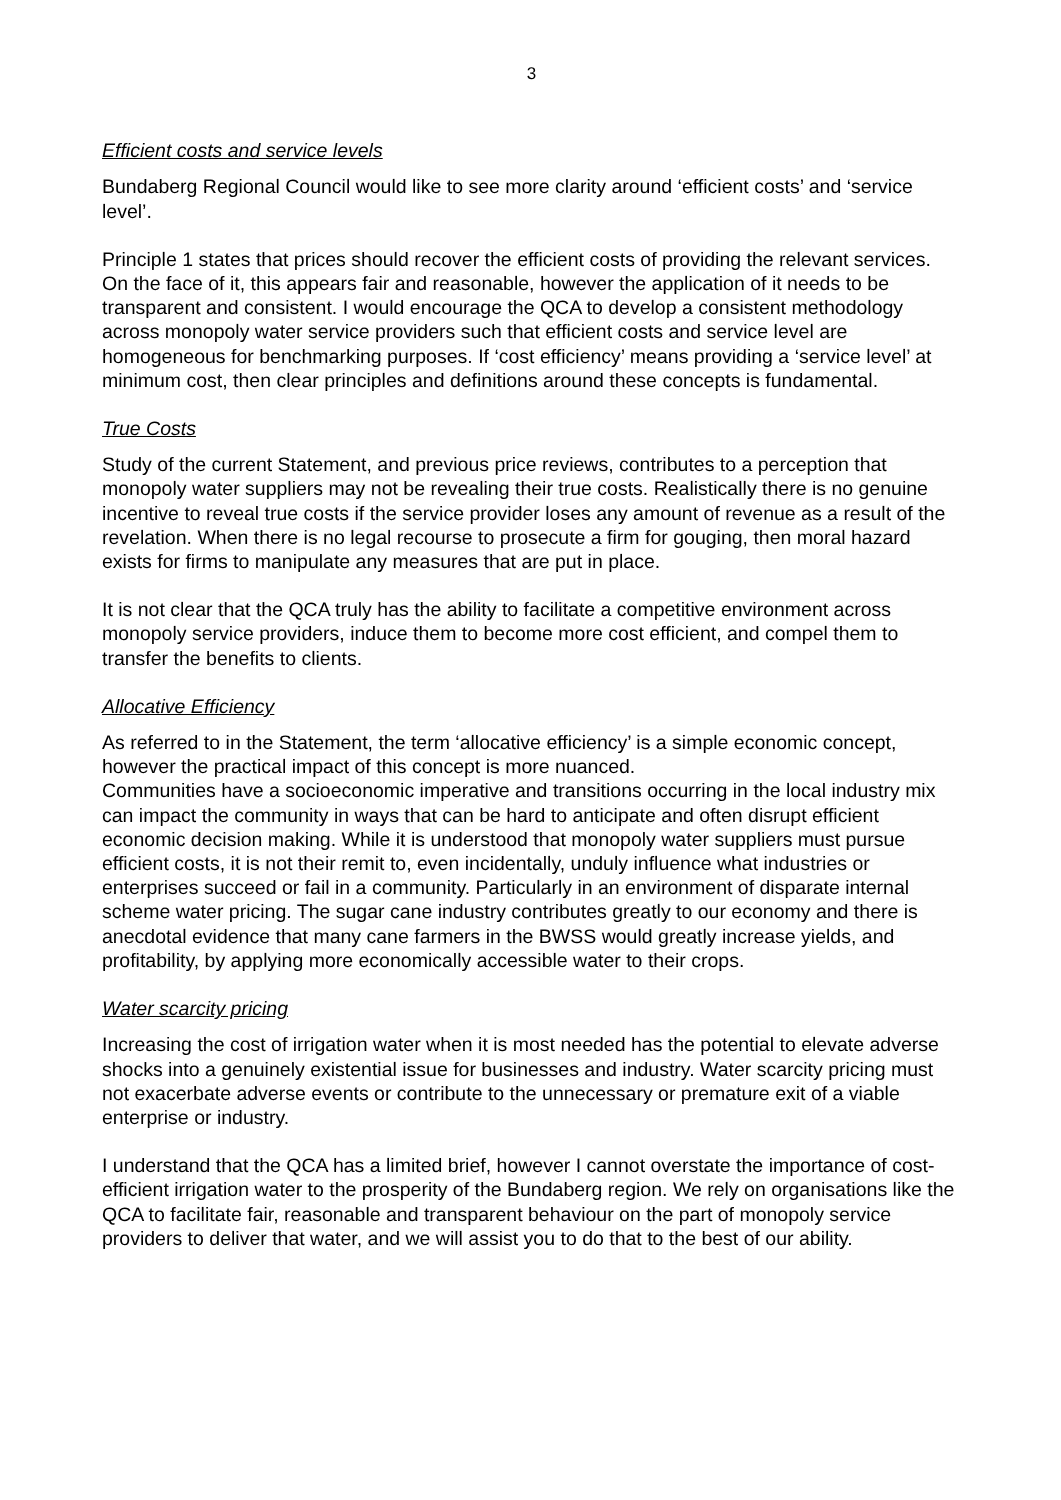3
Efficient costs and service levels
Bundaberg Regional Council would like to see more clarity around ‘efficient costs’ and ‘service level’.
Principle 1 states that prices should recover the efficient costs of providing the relevant services. On the face of it, this appears fair and reasonable, however the application of it needs to be transparent and consistent. I would encourage the QCA to develop a consistent methodology across monopoly water service providers such that efficient costs and service level are homogeneous for benchmarking purposes. If ‘cost efficiency’ means providing a ‘service level’ at minimum cost, then clear principles and definitions around these concepts is fundamental.
True Costs
Study of the current Statement, and previous price reviews, contributes to a perception that monopoly water suppliers may not be revealing their true costs. Realistically there is no genuine incentive to reveal true costs if the service provider loses any amount of revenue as a result of the revelation. When there is no legal recourse to prosecute a firm for gouging, then moral hazard exists for firms to manipulate any measures that are put in place.
It is not clear that the QCA truly has the ability to facilitate a competitive environment across monopoly service providers, induce them to become more cost efficient, and compel them to transfer the benefits to clients.
Allocative Efficiency
As referred to in the Statement, the term ‘allocative efficiency’ is a simple economic concept, however the practical impact of this concept is more nuanced.
Communities have a socioeconomic imperative and transitions occurring in the local industry mix can impact the community in ways that can be hard to anticipate and often disrupt efficient economic decision making. While it is understood that monopoly water suppliers must pursue efficient costs, it is not their remit to, even incidentally, unduly influence what industries or enterprises succeed or fail in a community. Particularly in an environment of disparate internal scheme water pricing. The sugar cane industry contributes greatly to our economy and there is anecdotal evidence that many cane farmers in the BWSS would greatly increase yields, and profitability, by applying more economically accessible water to their crops.
Water scarcity pricing
Increasing the cost of irrigation water when it is most needed has the potential to elevate adverse shocks into a genuinely existential issue for businesses and industry. Water scarcity pricing must not exacerbate adverse events or contribute to the unnecessary or premature exit of a viable enterprise or industry.
I understand that the QCA has a limited brief, however I cannot overstate the importance of cost-efficient irrigation water to the prosperity of the Bundaberg region. We rely on organisations like the QCA to facilitate fair, reasonable and transparent behaviour on the part of monopoly service providers to deliver that water, and we will assist you to do that to the best of our ability.